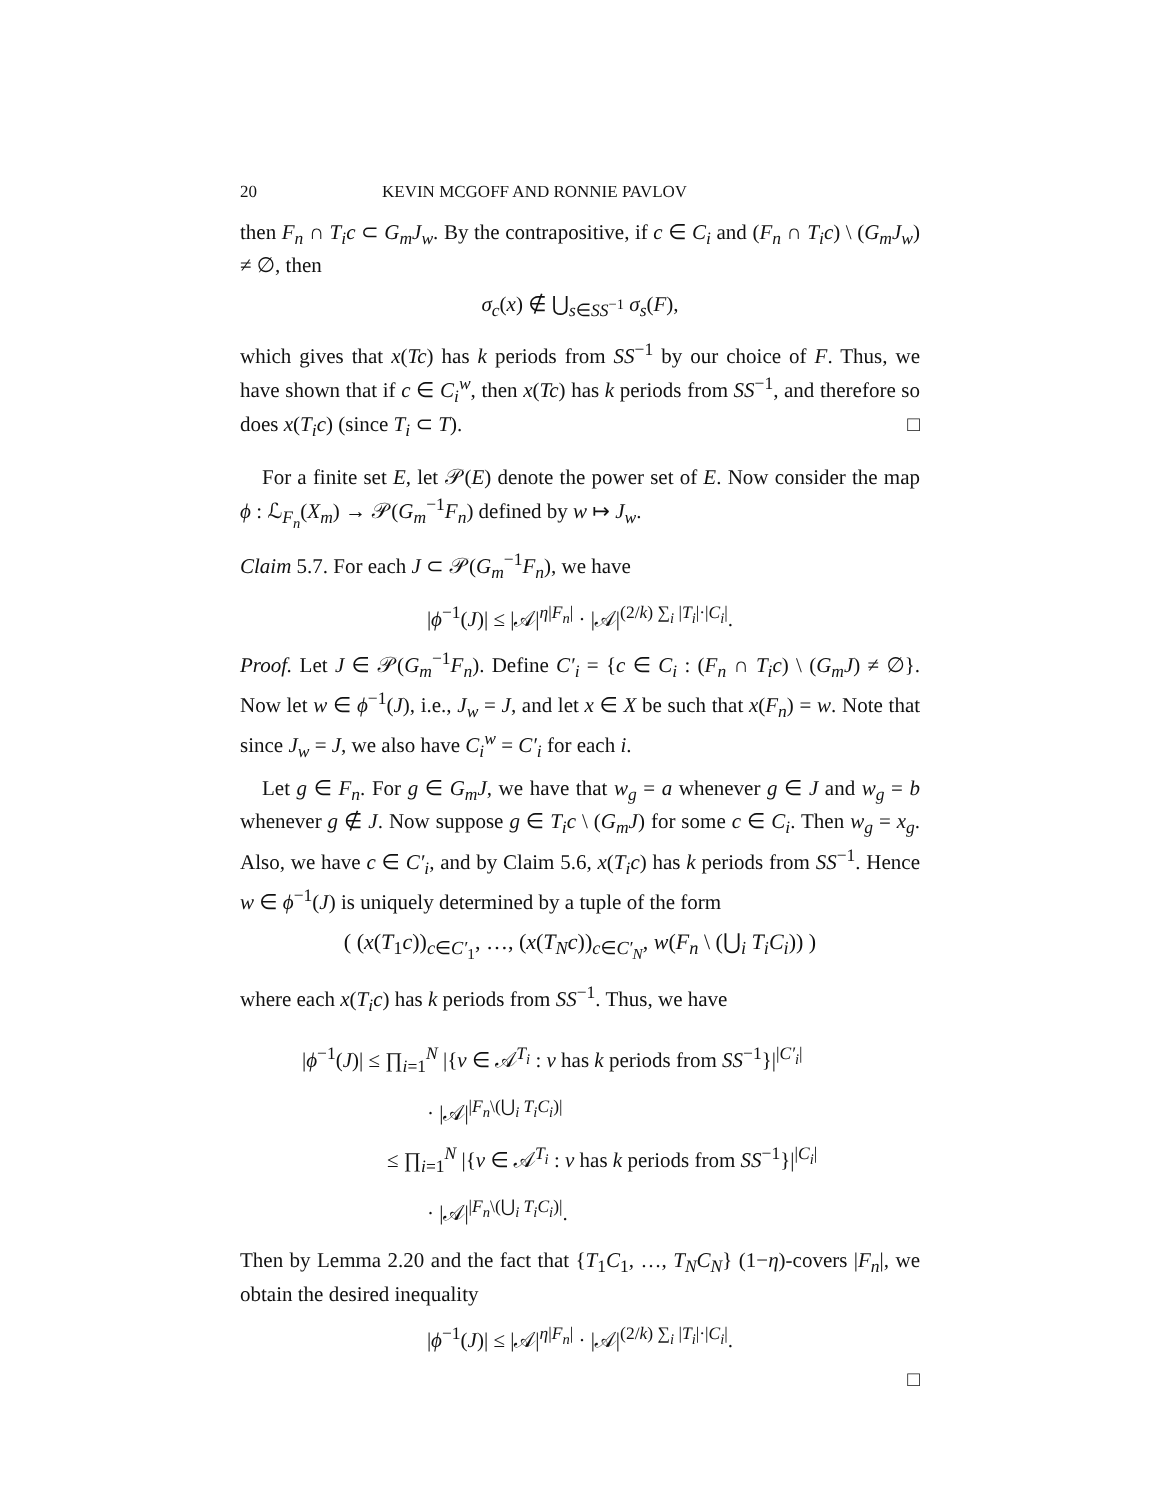20 KEVIN MCGOFF AND RONNIE PAVLOV
then F<sub>n</sub> ∩ T<sub>i</sub>c ⊂ G<sub>m</sub>J<sub>w</sub>. By the contrapositive, if c ∈ C<sub>i</sub> and (F<sub>n</sub> ∩ T<sub>i</sub>c) \ (G<sub>m</sub>J<sub>w</sub>) ≠ ∅, then
σ<sub>c</sub>(x) ∉ ⋃<sub>s∈SS<sup>−1</sup></sub> σ<sub>s</sub>(F),
which gives that x(Tc) has k periods from SS<sup>−1</sup> by our choice of F. Thus, we have shown that if c ∈ C<sub>i</sub><sup>w</sup>, then x(Tc) has k periods from SS<sup>−1</sup>, and therefore so does x(T<sub>i</sub>c) (since T<sub>i</sub> ⊂ T). □
For a finite set E, let 𝒫(E) denote the power set of E. Now consider the map ϕ : ℒ<sub>F<sub>n</sub></sub>(X<sub>m</sub>) → 𝒫(G<sub>m</sub><sup>−1</sup>F<sub>n</sub>) defined by w ↦ J<sub>w</sub>.
Claim 5.7. For each J ⊂ 𝒫(G<sub>m</sub><sup>−1</sup>F<sub>n</sub>), we have
|ϕ<sup>−1</sup>(J)| ≤ |𝒜|<sup>η|F<sub>n</sub>|</sup> · |𝒜|<sup>(2/k) ∑<sub>i</sub> |T<sub>i</sub>|·|C<sub>i</sub>|</sup>.
Proof. Let J ∈ 𝒫(G<sub>m</sub><sup>−1</sup>F<sub>n</sub>). Define C′<sub>i</sub> = {c ∈ C<sub>i</sub> : (F<sub>n</sub> ∩ T<sub>i</sub>c) \ (G<sub>m</sub>J) ≠ ∅}. Now let w ∈ ϕ<sup>−1</sup>(J), i.e., J<sub>w</sub> = J, and let x ∈ X be such that x(F<sub>n</sub>) = w. Note that since J<sub>w</sub> = J, we also have C<sub>i</sub><sup>w</sup> = C′<sub>i</sub> for each i.
Let g ∈ F<sub>n</sub>. For g ∈ G<sub>m</sub>J, we have that w<sub>g</sub> = a whenever g ∈ J and w<sub>g</sub> = b whenever g ∉ J. Now suppose g ∈ T<sub>i</sub>c \ (G<sub>m</sub>J) for some c ∈ C<sub>i</sub>. Then w<sub>g</sub> = x<sub>g</sub>. Also, we have c ∈ C′<sub>i</sub>, and by Claim 5.6, x(T<sub>i</sub>c) has k periods from SS<sup>−1</sup>. Hence w ∈ ϕ<sup>−1</sup>(J) is uniquely determined by a tuple of the form
( (x(T<sub>1</sub>c))<sub>c∈C′<sub>1</sub></sub>, …, (x(T<sub>N</sub>c))<sub>c∈C′<sub>N</sub></sub>, w(F<sub>n</sub> \ (⋃<sub>i</sub> T<sub>i</sub>C<sub>i</sub>)) )
where each x(T<sub>i</sub>c) has k periods from SS<sup>−1</sup>. Thus, we have
|ϕ<sup>−1</sup>(J)| ≤ ∏<sub>i=1</sub><sup>N</sup> |{v ∈ 𝒜<sup>T<sub>i</sub></sup> : v has k periods from SS<sup>−1</sup>}|<sup>|C′<sub>i</sub>|</sup>
· |𝒜|<sup>|F<sub>n</sub>\(⋃<sub>i</sub> T<sub>i</sub>C<sub>i</sub>)|</sup>
≤ ∏<sub>i=1</sub><sup>N</sup> |{v ∈ 𝒜<sup>T<sub>i</sub></sup> : v has k periods from SS<sup>−1</sup>}|<sup>|C<sub>i</sub>|</sup>
· |𝒜|<sup>|F<sub>n</sub>\(⋃<sub>i</sub> T<sub>i</sub>C<sub>i</sub>)|</sup>.
Then by Lemma 2.20 and the fact that {T<sub>1</sub>C<sub>1</sub>, …, T<sub>N</sub>C<sub>N</sub>} (1−η)-covers |F<sub>n</sub>|, we obtain the desired inequality
|ϕ<sup>−1</sup>(J)| ≤ |𝒜|<sup>η|F<sub>n</sub>|</sup> · |𝒜|<sup>(2/k) ∑<sub>i</sub> |T<sub>i</sub>|·|C<sub>i</sub>|</sup>.
□